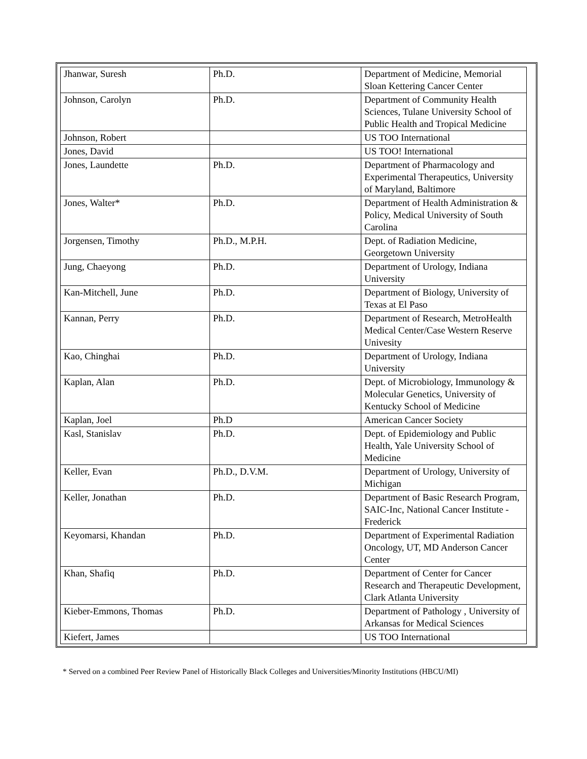| Jhanwar, Suresh | Ph.D. | Department of Medicine, Memorial Sloan Kettering Cancer Center |
| Johnson, Carolyn | Ph.D. | Department of Community Health Sciences, Tulane University School of Public Health and Tropical Medicine |
| Johnson, Robert | | US TOO International |
| Jones, David | | US TOO! International |
| Jones, Laundette | Ph.D. | Department of Pharmacology and Experimental Therapeutics, University of Maryland, Baltimore |
| Jones, Walter* | Ph.D. | Department of Health Administration & Policy, Medical University of South Carolina |
| Jorgensen, Timothy | Ph.D., M.P.H. | Dept. of Radiation Medicine, Georgetown University |
| Jung, Chaeyong | Ph.D. | Department of Urology, Indiana University |
| Kan-Mitchell, June | Ph.D. | Department of Biology, University of Texas at El Paso |
| Kannan, Perry | Ph.D. | Department of Research, MetroHealth Medical Center/Case Western Reserve Univesity |
| Kao, Chinghai | Ph.D. | Department of Urology, Indiana University |
| Kaplan, Alan | Ph.D. | Dept. of Microbiology, Immunology & Molecular Genetics, University of Kentucky School of Medicine |
| Kaplan, Joel | Ph.D | American Cancer Society |
| Kasl, Stanislav | Ph.D. | Dept. of Epidemiology and Public Health, Yale University School of Medicine |
| Keller, Evan | Ph.D., D.V.M. | Department of Urology, University of Michigan |
| Keller, Jonathan | Ph.D. | Department of Basic Research Program, SAIC-Inc, National Cancer Institute - Frederick |
| Keyomarsi, Khandan | Ph.D. | Department of Experimental Radiation Oncology, UT, MD Anderson Cancer Center |
| Khan, Shafiq | Ph.D. | Department of Center for Cancer Research and Therapeutic Development, Clark Atlanta University |
| Kieber-Emmons, Thomas | Ph.D. | Department of Pathology , University of Arkansas for Medical Sciences |
| Kiefert, James | | US TOO International |
* Served on a combined Peer Review Panel of Historically Black Colleges and Universities/Minority Institutions (HBCU/MI)